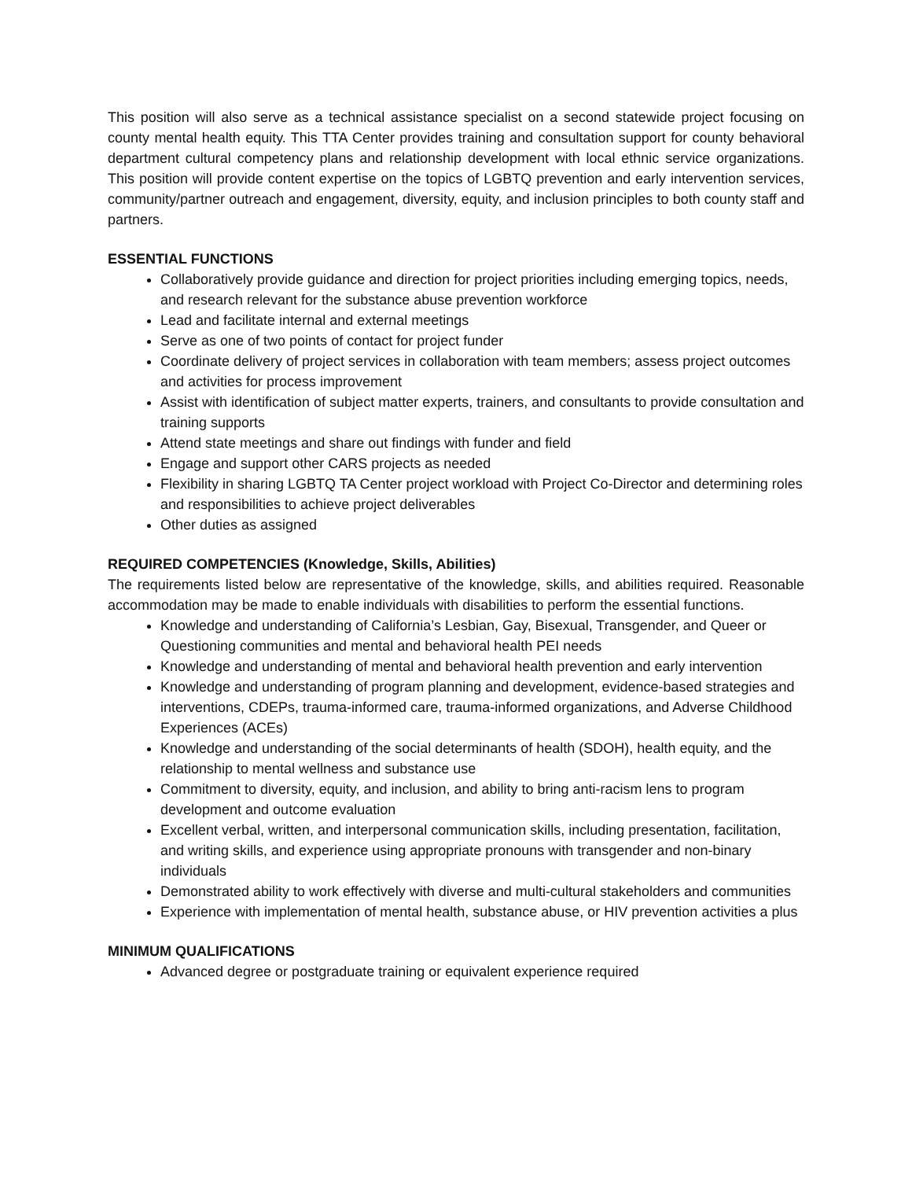This position will also serve as a technical assistance specialist on a second statewide project focusing on county mental health equity. This TTA Center provides training and consultation support for county behavioral department cultural competency plans and relationship development with local ethnic service organizations. This position will provide content expertise on the topics of LGBTQ prevention and early intervention services, community/partner outreach and engagement, diversity, equity, and inclusion principles to both county staff and partners.
ESSENTIAL FUNCTIONS
Collaboratively provide guidance and direction for project priorities including emerging topics, needs, and research relevant for the substance abuse prevention workforce
Lead and facilitate internal and external meetings
Serve as one of two points of contact for project funder
Coordinate delivery of project services in collaboration with team members; assess project outcomes and activities for process improvement
Assist with identification of subject matter experts, trainers, and consultants to provide consultation and training supports
Attend state meetings and share out findings with funder and field
Engage and support other CARS projects as needed
Flexibility in sharing LGBTQ TA Center project workload with Project Co-Director and determining roles and responsibilities to achieve project deliverables
Other duties as assigned
REQUIRED COMPETENCIES (Knowledge, Skills, Abilities)
The requirements listed below are representative of the knowledge, skills, and abilities required. Reasonable accommodation may be made to enable individuals with disabilities to perform the essential functions.
Knowledge and understanding of California’s Lesbian, Gay, Bisexual, Transgender, and Queer or Questioning communities and mental and behavioral health PEI needs
Knowledge and understanding of mental and behavioral health prevention and early intervention
Knowledge and understanding of program planning and development, evidence-based strategies and interventions, CDEPs, trauma-informed care, trauma-informed organizations, and Adverse Childhood Experiences (ACEs)
Knowledge and understanding of the social determinants of health (SDOH), health equity, and the relationship to mental wellness and substance use
Commitment to diversity, equity, and inclusion, and ability to bring anti-racism lens to program development and outcome evaluation
Excellent verbal, written, and interpersonal communication skills, including presentation, facilitation, and writing skills, and experience using appropriate pronouns with transgender and non-binary individuals
Demonstrated ability to work effectively with diverse and multi-cultural stakeholders and communities
Experience with implementation of mental health, substance abuse, or HIV prevention activities a plus
MINIMUM QUALIFICATIONS
Advanced degree or postgraduate training or equivalent experience required